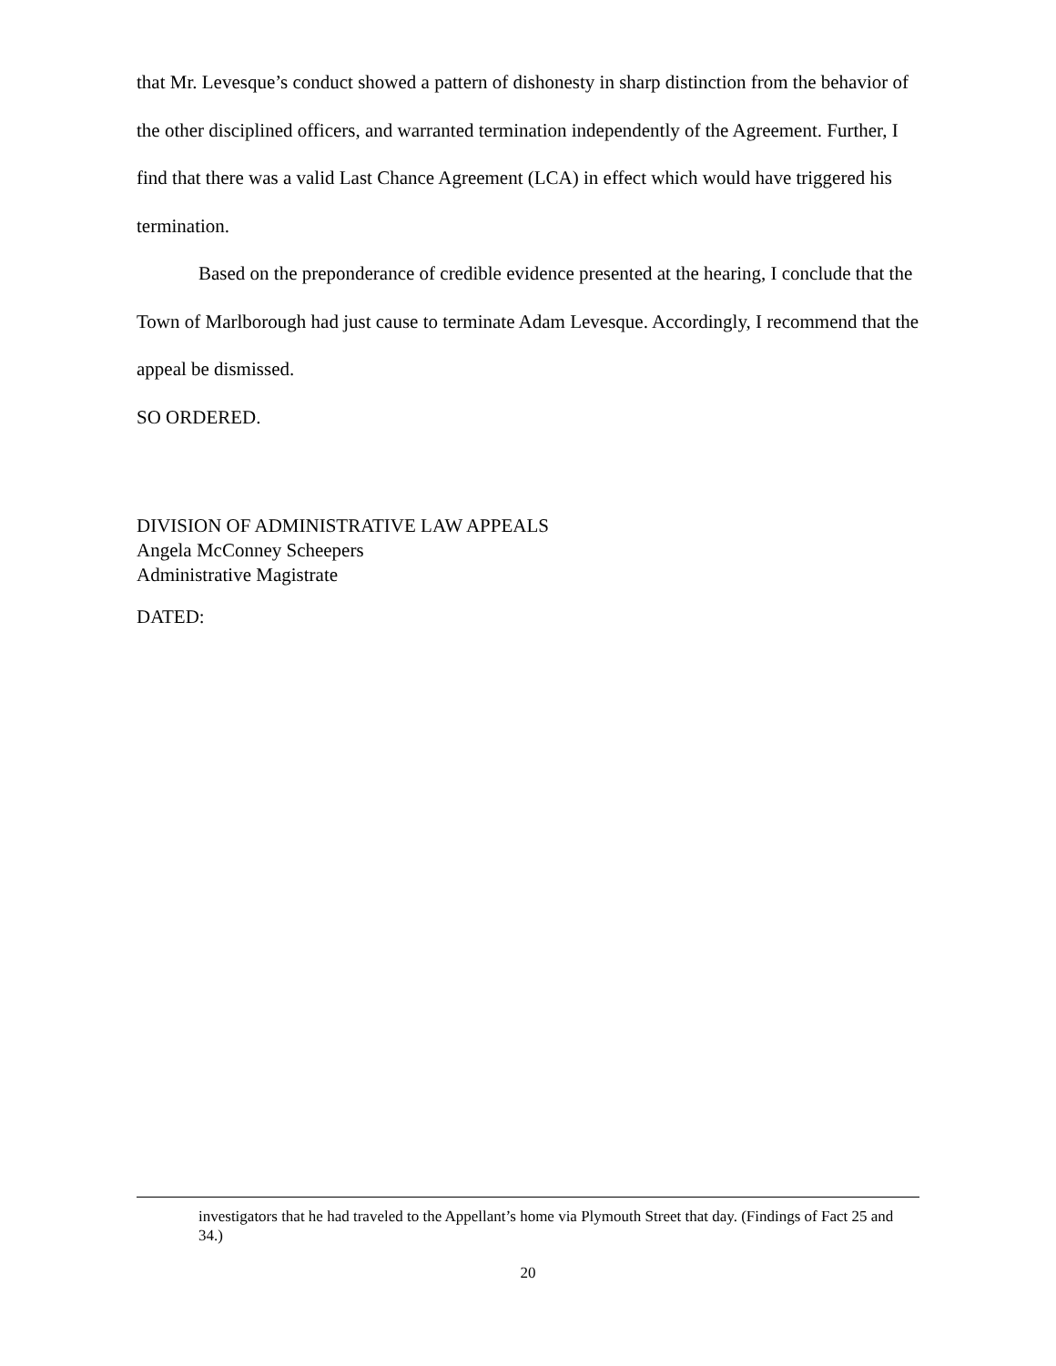that Mr. Levesque’s conduct showed a pattern of dishonesty in sharp distinction from the behavior of the other disciplined officers, and warranted termination independently of the Agreement. Further, I find that there was a valid Last Chance Agreement (LCA) in effect which would have triggered his termination.
Based on the preponderance of credible evidence presented at the hearing, I conclude that the Town of Marlborough had just cause to terminate Adam Levesque. Accordingly, I recommend that the appeal be dismissed.
SO ORDERED.
DIVISION OF ADMINISTRATIVE LAW APPEALS
Angela McConney Scheepers
Administrative Magistrate
DATED:
investigators that he had traveled to the Appellant’s home via Plymouth Street that day. (Findings of Fact 25 and 34.)
20